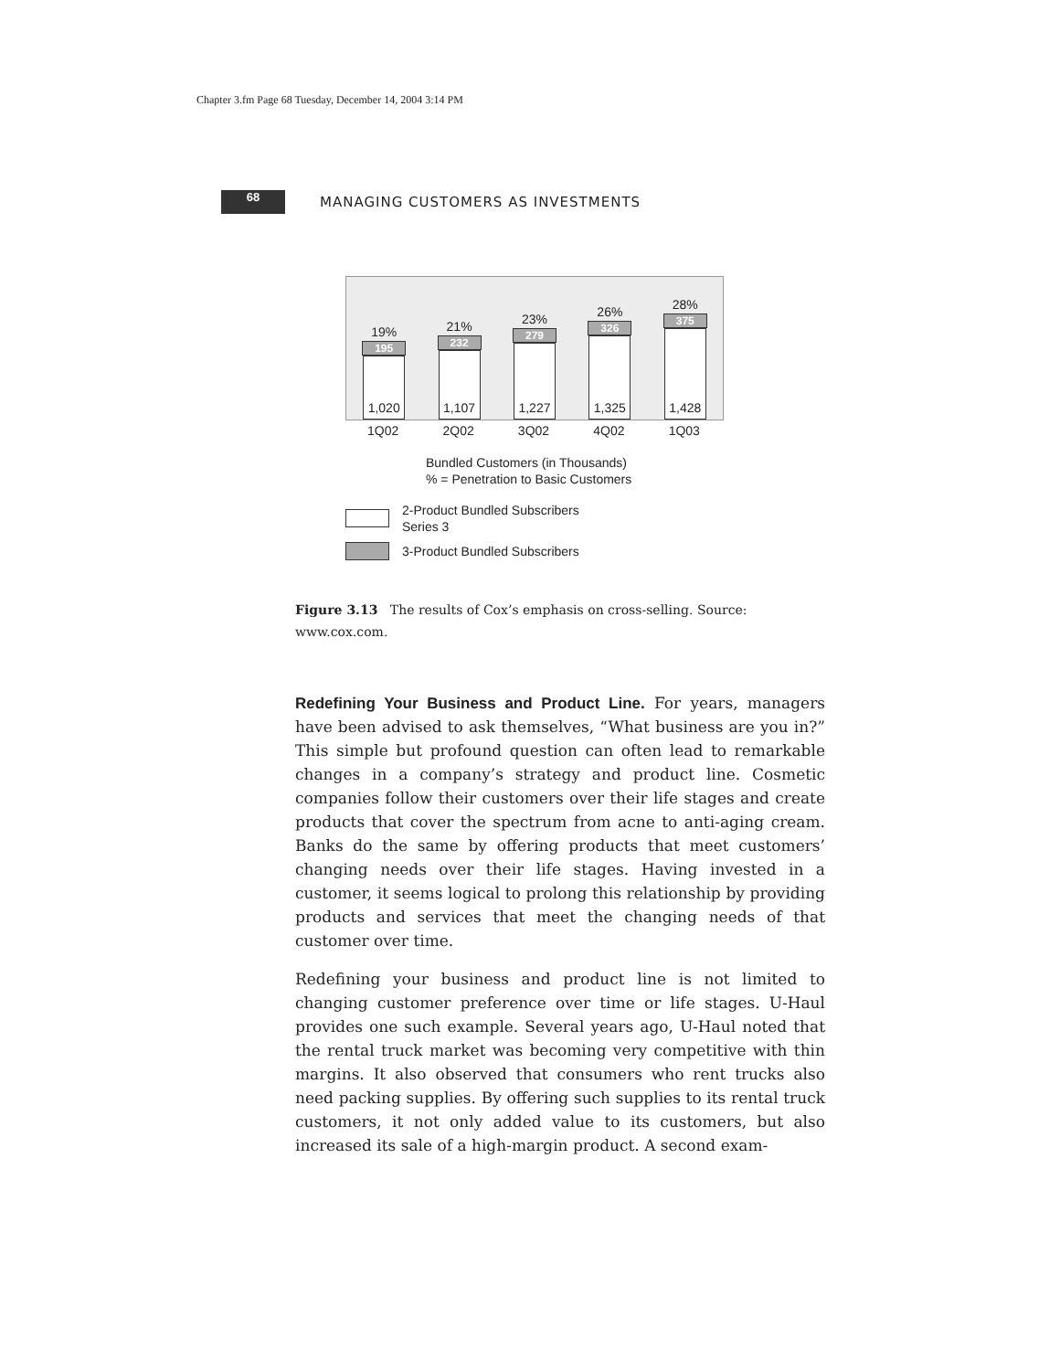Chapter 3.fm Page 68 Tuesday, December 14, 2004 3:14 PM
68
MANAGING CUSTOMERS AS INVESTMENTS
19%
195
1,020
21%
232
1,107
23%
279
1,227
26%
326
1,325
28%
375
1,428
1Q02 2Q02 3Q02 4Q02 1Q03
Bundled Customers (in Thousands)
% = Penetration to Basic Customers
2-Product Bundled Subscribers
Series 3
3-Product Bundled Subscribers
Figure 3.13 The results of Cox’s emphasis on cross-selling. Source: www.cox.com.
Redefining Your Business and Product Line. For years, managers have been advised to ask themselves, “What business are you in?” This simple but profound question can often lead to remarkable changes in a company’s strategy and product line. Cosmetic companies follow their customers over their life stages and create products that cover the spectrum from acne to anti-aging cream. Banks do the same by offering products that meet customers’ changing needs over their life stages. Having invested in a customer, it seems logical to prolong this relationship by providing products and services that meet the changing needs of that customer over time.
Redefining your business and product line is not limited to changing customer preference over time or life stages. U-Haul provides one such example. Several years ago, U-Haul noted that the rental truck market was becoming very competitive with thin margins. It also observed that consumers who rent trucks also need packing supplies. By offering such supplies to its rental truck customers, it not only added value to its customers, but also increased its sale of a high-margin product. A second exam-